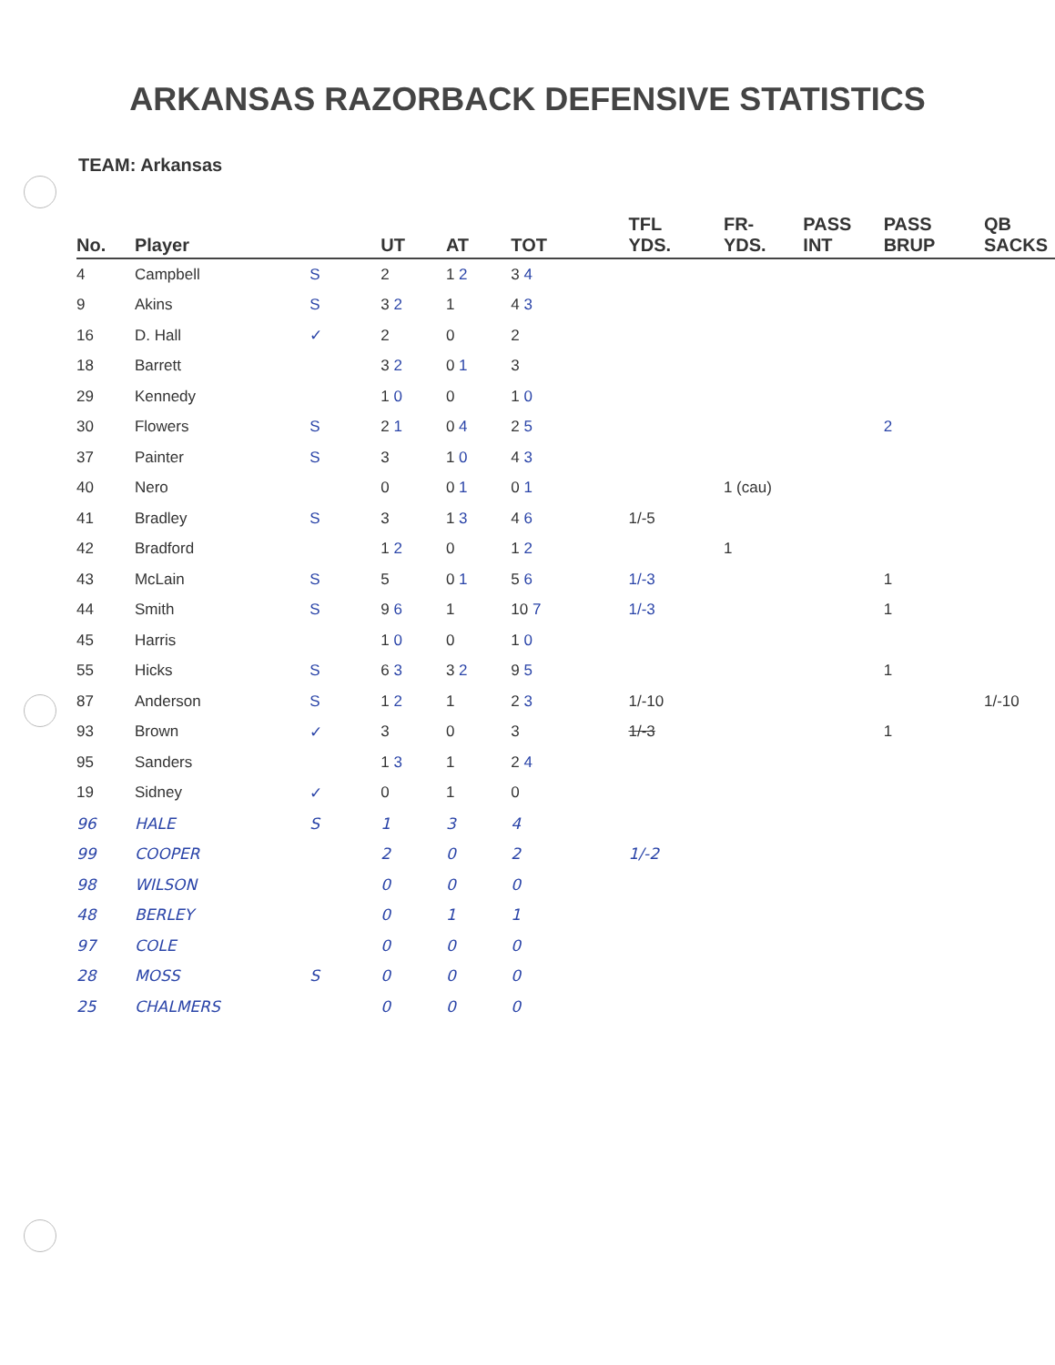ARKANSAS RAZORBACK DEFENSIVE STATISTICS
TEAM: Arkansas
| No. | Player | | UT | AT | TOT | TFL YDS. | FR- YDS. | PASS INT | PASS BRUP | QB SACKS |
| --- | --- | --- | --- | --- | --- | --- | --- | --- | --- | --- |
| 4 | Campbell | S | 2 | 1 2 | 3 4 | | | | | |
| 9 | Akins | S | 3 2 | 1 | 4 3 | | | | | |
| 16 | D. Hall | ✓ | 2 | 0 | 2 | | | | | |
| 18 | Barrett | | 3 2 | 0 1 | 3 | | | | | |
| 29 | Kennedy | | 1 0 | 0 | 1 0 | | | | | |
| 30 | Flowers | S | 2 1 | 0 4 | 2 5 | | | | 2 | |
| 37 | Painter | S | 3 | 1 0 | 4 3 | | | | | |
| 40 | Nero | | 0 | 0 1 | 0 1 | | 1 (cau) | | | |
| 41 | Bradley | S | 3 | 1 3 | 4 6 | 1/-5 | | | | |
| 42 | Bradford | | 1 2 | 0 | 1 2 | | 1 | | | |
| 43 | McLain | S | 5 | 0 1 | 5 6 | 1/-3 | | | 1 | |
| 44 | Smith | S | 9 6 | 1 | 10 7 | 1/-3 | | | 1 | |
| 45 | Harris | | 1 0 | 0 | 1 0 | | | | | |
| 55 | Hicks | S | 6 3 | 3 2 | 9 5 | | | | 1 | |
| 87 | Anderson | S | 1 2 | 1 | 2 3 | 1/-10 | | | | 1/-10 |
| 93 | Brown | ✓ | 3 | 0 | 3 | 1/-3 | | | 1 | |
| 95 | Sanders | | 1 3 | 1 | 2 4 | | | | | |
| 19 | Sidney | ✓ | 0 | 1 | 0 | | | | | |
| 96 | HALE | S | 1 | 3 | 4 | | | | | |
| 99 | COOPER | | 2 | 0 | 2 | 1/-2 | | | | |
| 98 | WILSON | | 0 | 0 | 0 | | | | | |
| 48 | BERLEY | | 0 | 1 | 1 | | | | | |
| 97 | COLE | | 0 | 0 | 0 | | | | | |
| 28 | MOSS | S | 0 | 0 | 0 | | | | | |
| 25 | CHALMERS | | 0 | 0 | 0 | | | | | |